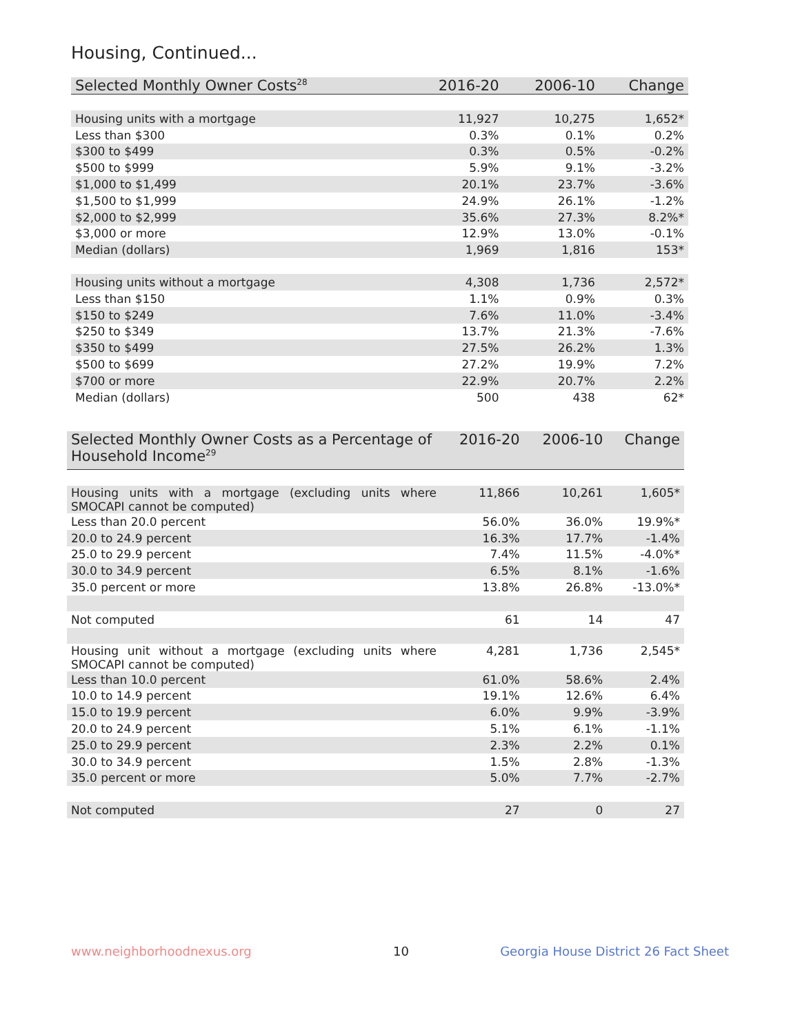Housing, Continued...
| Selected Monthly Owner Costs<sup>28</sup> | 2016-20 | 2006-10 | Change |
| --- | --- | --- | --- |
| Housing units with a mortgage | 11,927 | 10,275 | 1,652* |
| Less than $300 | 0.3% | 0.1% | 0.2% |
| $300 to $499 | 0.3% | 0.5% | -0.2% |
| $500 to $999 | 5.9% | 9.1% | -3.2% |
| $1,000 to $1,499 | 20.1% | 23.7% | -3.6% |
| $1,500 to $1,999 | 24.9% | 26.1% | -1.2% |
| $2,000 to $2,999 | 35.6% | 27.3% | 8.2%* |
| $3,000 or more | 12.9% | 13.0% | -0.1% |
| Median (dollars) | 1,969 | 1,816 | 153* |
| Housing units without a mortgage | 4,308 | 1,736 | 2,572* |
| Less than $150 | 1.1% | 0.9% | 0.3% |
| $150 to $249 | 7.6% | 11.0% | -3.4% |
| $250 to $349 | 13.7% | 21.3% | -7.6% |
| $350 to $499 | 27.5% | 26.2% | 1.3% |
| $500 to $699 | 27.2% | 19.9% | 7.2% |
| $700 or more | 22.9% | 20.7% | 2.2% |
| Median (dollars) | 500 | 438 | 62* |
| Selected Monthly Owner Costs as a Percentage of Household Income<sup>29</sup> | 2016-20 | 2006-10 | Change |
| --- | --- | --- | --- |
| Housing units with a mortgage (excluding units where SMOCAPI cannot be computed) | 11,866 | 10,261 | 1,605* |
| Less than 20.0 percent | 56.0% | 36.0% | 19.9%* |
| 20.0 to 24.9 percent | 16.3% | 17.7% | -1.4% |
| 25.0 to 29.9 percent | 7.4% | 11.5% | -4.0%* |
| 30.0 to 34.9 percent | 6.5% | 8.1% | -1.6% |
| 35.0 percent or more | 13.8% | 26.8% | -13.0%* |
| Not computed | 61 | 14 | 47 |
| Housing unit without a mortgage (excluding units where SMOCAPI cannot be computed) | 4,281 | 1,736 | 2,545* |
| Less than 10.0 percent | 61.0% | 58.6% | 2.4% |
| 10.0 to 14.9 percent | 19.1% | 12.6% | 6.4% |
| 15.0 to 19.9 percent | 6.0% | 9.9% | -3.9% |
| 20.0 to 24.9 percent | 5.1% | 6.1% | -1.1% |
| 25.0 to 29.9 percent | 2.3% | 2.2% | 0.1% |
| 30.0 to 34.9 percent | 1.5% | 2.8% | -1.3% |
| 35.0 percent or more | 5.0% | 7.7% | -2.7% |
| Not computed | 27 | 0 | 27 |
www.neighborhoodnexus.org 10
Georgia House District 26 Fact Sheet